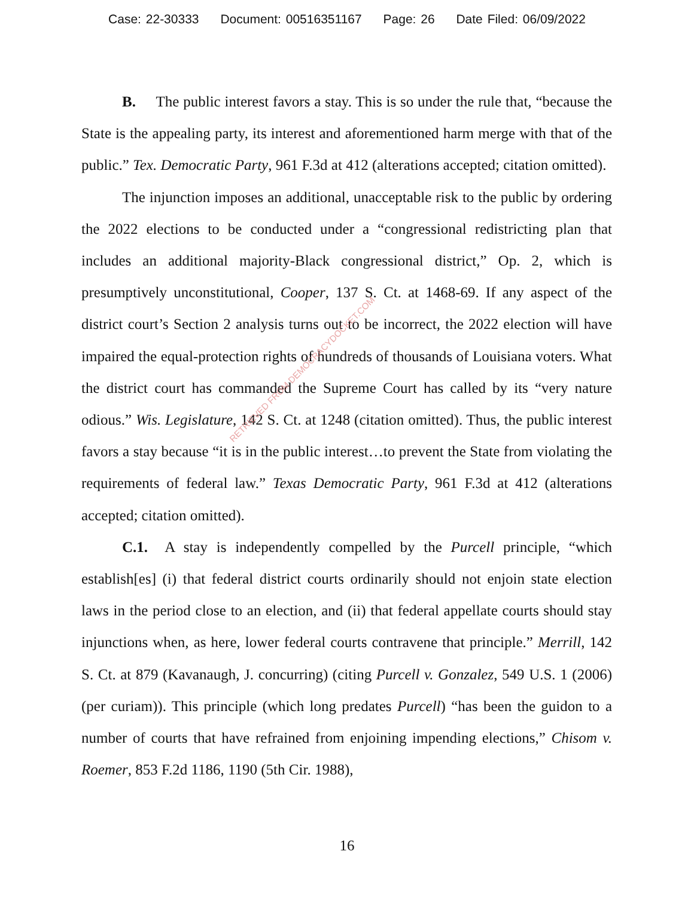Case: 22-30333 Document: 00516351167 Page: 26 Date Filed: 06/09/2022
B. The public interest favors a stay. This is so under the rule that, “because the State is the appealing party, its interest and aforementioned harm merge with that of the public.” Tex. Democratic Party, 961 F.3d at 412 (alterations accepted; citation omitted).
The injunction imposes an additional, unacceptable risk to the public by ordering the 2022 elections to be conducted under a “congressional redistricting plan that includes an additional majority-Black congressional district,” Op. 2, which is presumptively unconstitutional, Cooper, 137 S. Ct. at 1468-69. If any aspect of the district court’s Section 2 analysis turns out to be incorrect, the 2022 election will have impaired the equal-protection rights of hundreds of thousands of Louisiana voters. What the district court has commanded the Supreme Court has called by its “very nature odious.” Wis. Legislature, 142 S. Ct. at 1248 (citation omitted). Thus, the public interest favors a stay because “it is in the public interest…to prevent the State from violating the requirements of federal law.” Texas Democratic Party, 961 F.3d at 412 (alterations accepted; citation omitted).
C.1. A stay is independently compelled by the Purcell principle, “which establish[es] (i) that federal district courts ordinarily should not enjoin state election laws in the period close to an election, and (ii) that federal appellate courts should stay injunctions when, as here, lower federal courts contravene that principle.” Merrill, 142 S. Ct. at 879 (Kavanaugh, J. concurring) (citing Purcell v. Gonzalez, 549 U.S. 1 (2006) (per curiam)). This principle (which long predates Purcell) “has been the guidon to a number of courts that have refrained from enjoining impending elections,” Chisom v. Roemer, 853 F.2d 1186, 1190 (5th Cir. 1988),
RETRIEVED FROM DEMOCRACYDOCKET.COM
16